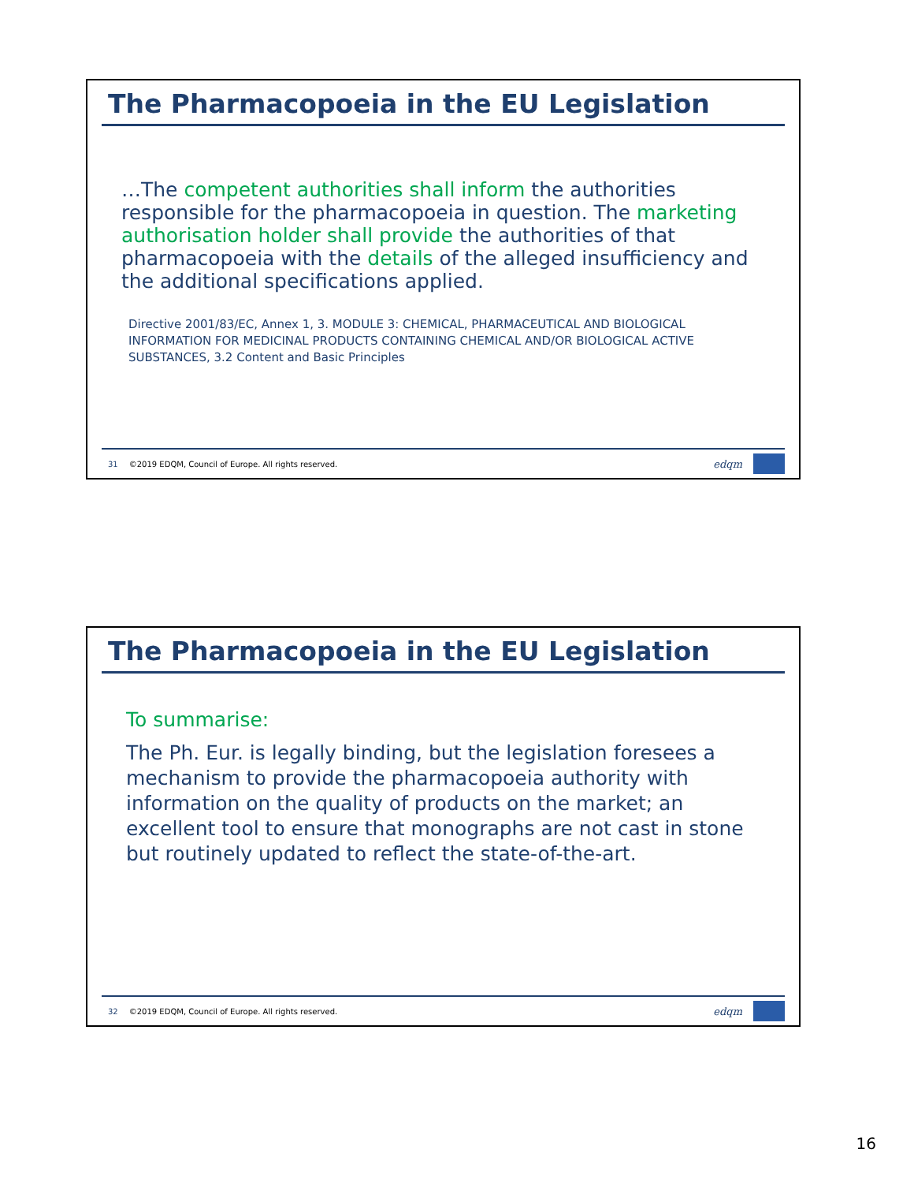The Pharmacopoeia in the EU Legislation
…The competent authorities shall inform the authorities responsible for the pharmacopoeia in question. The marketing authorisation holder shall provide the authorities of that pharmacopoeia with the details of the alleged insufficiency and the additional specifications applied.
Directive 2001/83/EC, Annex 1, 3. MODULE 3: CHEMICAL, PHARMACEUTICAL AND BIOLOGICAL INFORMATION FOR MEDICINAL PRODUCTS CONTAINING CHEMICAL AND/OR BIOLOGICAL ACTIVE SUBSTANCES, 3.2 Content and Basic Principles
31 ©2019 EDQM, Council of Europe. All rights reserved.
edqm
The Pharmacopoeia in the EU Legislation
To summarise:
The Ph. Eur. is legally binding, but the legislation foresees a mechanism to provide the pharmacopoeia authority with information on the quality of products on the market; an excellent tool to ensure that monographs are not cast in stone but routinely updated to reflect the state-of-the-art.
32 ©2019 EDQM, Council of Europe. All rights reserved.
edqm
16